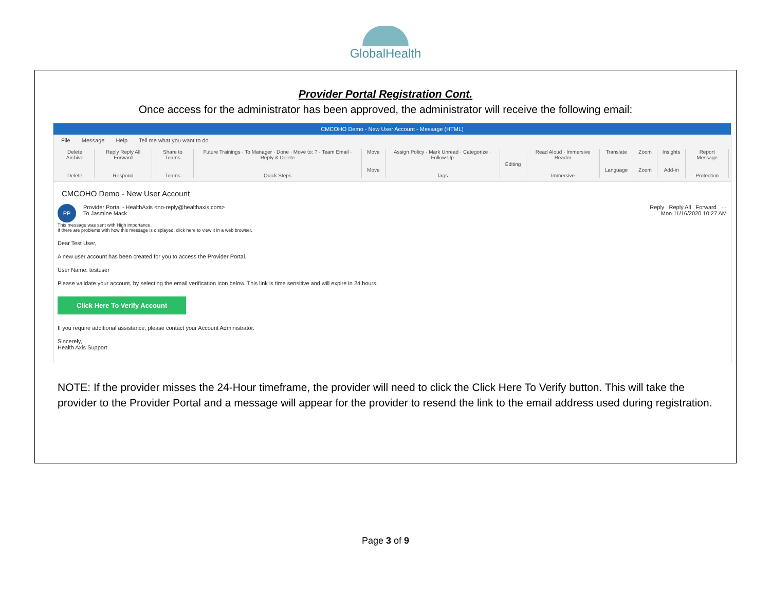GlobalHealth
Provider Portal Registration Cont.
Once access for the administrator has been approved, the administrator will receive the following email:
CMCOHO Demo - New User Account - Message (HTML)
File Message Help Tell me what you want to do
Delete Archive
Delete
Reply Reply All Forward
Respond
Share to Teams
Teams
Future Trainings · To Manager · Done · Move to: ? · Team Email · Reply & Delete
Quick Steps
Move
Move
Assign Policy · Mark Unread · Categorize · Follow Up
Tags
Editing
Read Aloud · Immersive Reader
Immersive
Translate
Language
Zoom
Zoom
Insights
Add-in
Report Message
Protection
CMCOHO Demo - New User Account
PP Provider Portal - HealthAxis <no-reply@healthaxis.com>
To Jasmine Mack
Reply Reply All Forward ···
Mon 11/16/2020 10:27 AM
This message was sent with High importance.
If there are problems with how this message is displayed, click here to view it in a web browser.
Dear Test User,
A new user account has been created for you to access the Provider Portal.
User Name: testuser
Please validate your account, by selecting the email verification icon below. This link is time sensitive and will expire in 24 hours.
Click Here To Verify Account
If you require additional assistance, please contact your Account Administrator.
Sincerely,
Health Axis Support
NOTE: If the provider misses the 24-Hour timeframe, the provider will need to click the Click Here To Verify button. This will take the provider to the Provider Portal and a message will appear for the provider to resend the link to the email address used during registration.
Page 3 of 9